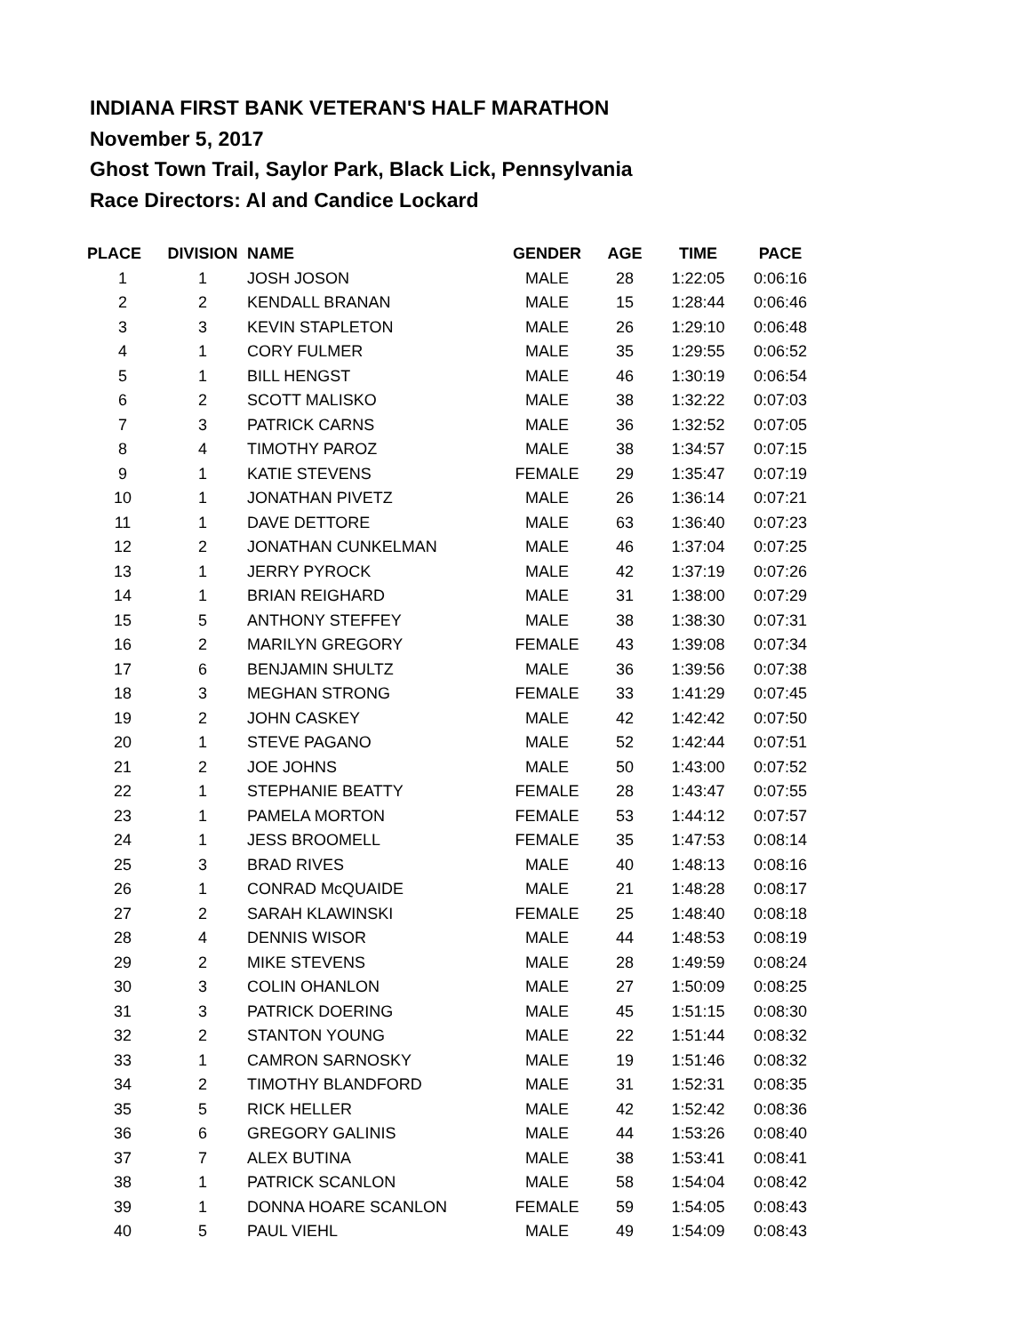INDIANA FIRST BANK VETERAN'S HALF MARATHON
November 5, 2017
Ghost Town Trail, Saylor Park, Black Lick, Pennsylvania
Race Directors: Al and Candice Lockard
| PLACE | DIVISION | NAME | GENDER | AGE | TIME | PACE |
| --- | --- | --- | --- | --- | --- | --- |
| 1 | 1 | JOSH JOSON | MALE | 28 | 1:22:05 | 0:06:16 |
| 2 | 2 | KENDALL BRANAN | MALE | 15 | 1:28:44 | 0:06:46 |
| 3 | 3 | KEVIN STAPLETON | MALE | 26 | 1:29:10 | 0:06:48 |
| 4 | 1 | CORY FULMER | MALE | 35 | 1:29:55 | 0:06:52 |
| 5 | 1 | BILL HENGST | MALE | 46 | 1:30:19 | 0:06:54 |
| 6 | 2 | SCOTT MALISKO | MALE | 38 | 1:32:22 | 0:07:03 |
| 7 | 3 | PATRICK CARNS | MALE | 36 | 1:32:52 | 0:07:05 |
| 8 | 4 | TIMOTHY PAROZ | MALE | 38 | 1:34:57 | 0:07:15 |
| 9 | 1 | KATIE STEVENS | FEMALE | 29 | 1:35:47 | 0:07:19 |
| 10 | 1 | JONATHAN PIVETZ | MALE | 26 | 1:36:14 | 0:07:21 |
| 11 | 1 | DAVE DETTORE | MALE | 63 | 1:36:40 | 0:07:23 |
| 12 | 2 | JONATHAN CUNKELMAN | MALE | 46 | 1:37:04 | 0:07:25 |
| 13 | 1 | JERRY PYROCK | MALE | 42 | 1:37:19 | 0:07:26 |
| 14 | 1 | BRIAN REIGHARD | MALE | 31 | 1:38:00 | 0:07:29 |
| 15 | 5 | ANTHONY STEFFEY | MALE | 38 | 1:38:30 | 0:07:31 |
| 16 | 2 | MARILYN GREGORY | FEMALE | 43 | 1:39:08 | 0:07:34 |
| 17 | 6 | BENJAMIN SHULTZ | MALE | 36 | 1:39:56 | 0:07:38 |
| 18 | 3 | MEGHAN STRONG | FEMALE | 33 | 1:41:29 | 0:07:45 |
| 19 | 2 | JOHN CASKEY | MALE | 42 | 1:42:42 | 0:07:50 |
| 20 | 1 | STEVE PAGANO | MALE | 52 | 1:42:44 | 0:07:51 |
| 21 | 2 | JOE JOHNS | MALE | 50 | 1:43:00 | 0:07:52 |
| 22 | 1 | STEPHANIE BEATTY | FEMALE | 28 | 1:43:47 | 0:07:55 |
| 23 | 1 | PAMELA MORTON | FEMALE | 53 | 1:44:12 | 0:07:57 |
| 24 | 1 | JESS BROOMELL | FEMALE | 35 | 1:47:53 | 0:08:14 |
| 25 | 3 | BRAD RIVES | MALE | 40 | 1:48:13 | 0:08:16 |
| 26 | 1 | CONRAD McQUAIDE | MALE | 21 | 1:48:28 | 0:08:17 |
| 27 | 2 | SARAH KLAWINSKI | FEMALE | 25 | 1:48:40 | 0:08:18 |
| 28 | 4 | DENNIS WISOR | MALE | 44 | 1:48:53 | 0:08:19 |
| 29 | 2 | MIKE STEVENS | MALE | 28 | 1:49:59 | 0:08:24 |
| 30 | 3 | COLIN OHANLON | MALE | 27 | 1:50:09 | 0:08:25 |
| 31 | 3 | PATRICK DOERING | MALE | 45 | 1:51:15 | 0:08:30 |
| 32 | 2 | STANTON YOUNG | MALE | 22 | 1:51:44 | 0:08:32 |
| 33 | 1 | CAMRON SARNOSKY | MALE | 19 | 1:51:46 | 0:08:32 |
| 34 | 2 | TIMOTHY BLANDFORD | MALE | 31 | 1:52:31 | 0:08:35 |
| 35 | 5 | RICK HELLER | MALE | 42 | 1:52:42 | 0:08:36 |
| 36 | 6 | GREGORY GALINIS | MALE | 44 | 1:53:26 | 0:08:40 |
| 37 | 7 | ALEX BUTINA | MALE | 38 | 1:53:41 | 0:08:41 |
| 38 | 1 | PATRICK SCANLON | MALE | 58 | 1:54:04 | 0:08:42 |
| 39 | 1 | DONNA HOARE SCANLON | FEMALE | 59 | 1:54:05 | 0:08:43 |
| 40 | 5 | PAUL VIEHL | MALE | 49 | 1:54:09 | 0:08:43 |